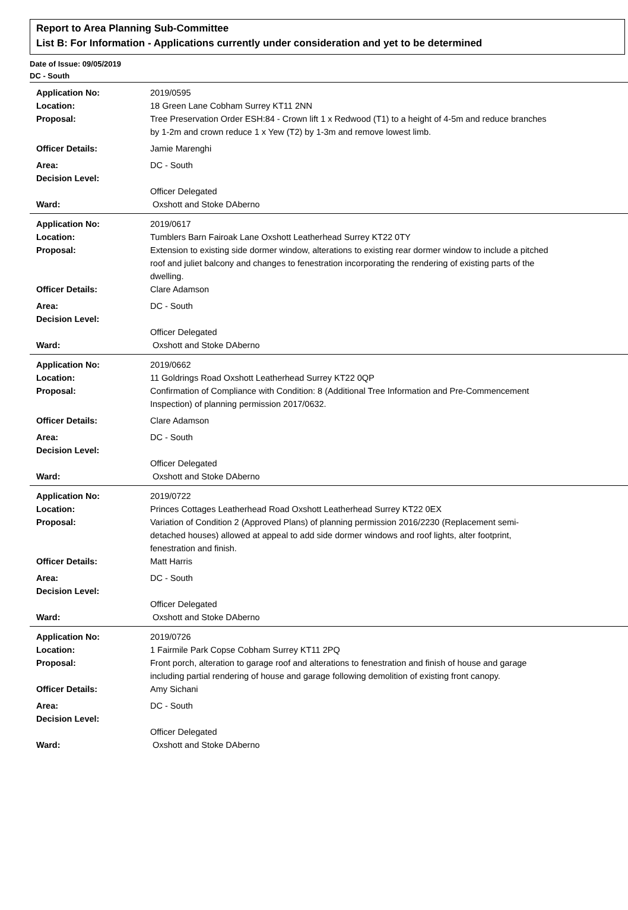Report to Area Planning Sub-Committee
List B: For Information - Applications currently under consideration and yet to be determined
Date of Issue: 09/05/2019
DC - South
Application No: 2019/0595
Location: 18 Green Lane Cobham Surrey KT11 2NN
Proposal: Tree Preservation Order ESH:84 - Crown lift 1 x Redwood (T1) to a height of 4-5m and reduce branches by 1-2m and crown reduce 1 x Yew (T2) by 1-3m and remove lowest limb.
Officer Details: Jamie Marenghi
Area: DC - South
Decision Level:
Officer Delegated
Ward: Oxshott and Stoke DAberno
Application No: 2019/0617
Location: Tumblers Barn Fairoak Lane Oxshott Leatherhead Surrey KT22 0TY
Proposal: Extension to existing side dormer window, alterations to existing rear dormer window to include a pitched roof and juliet balcony and changes to fenestration incorporating the rendering of existing parts of the dwelling.
Officer Details: Clare Adamson
Area: DC - South
Decision Level:
Officer Delegated
Ward: Oxshott and Stoke DAberno
Application No: 2019/0662
Location: 11 Goldrings Road Oxshott Leatherhead Surrey KT22 0QP
Proposal: Confirmation of Compliance with Condition: 8 (Additional Tree Information and Pre-Commencement Inspection) of planning permission 2017/0632.
Officer Details: Clare Adamson
Area: DC - South
Decision Level:
Officer Delegated
Ward: Oxshott and Stoke DAberno
Application No: 2019/0722
Location: Princes Cottages Leatherhead Road Oxshott Leatherhead Surrey KT22 0EX
Proposal: Variation of Condition 2 (Approved Plans) of planning permission 2016/2230 (Replacement semi-detached houses) allowed at appeal to add side dormer windows and roof lights, alter footprint, fenestration and finish.
Officer Details: Matt Harris
Area: DC - South
Decision Level:
Officer Delegated
Ward: Oxshott and Stoke DAberno
Application No: 2019/0726
Location: 1 Fairmile Park Copse Cobham Surrey KT11 2PQ
Proposal: Front porch, alteration to garage roof and alterations to fenestration and finish of house and garage including partial rendering of house and garage following demolition of existing front canopy.
Officer Details: Amy Sichani
Area: DC - South
Decision Level:
Officer Delegated
Ward: Oxshott and Stoke DAberno